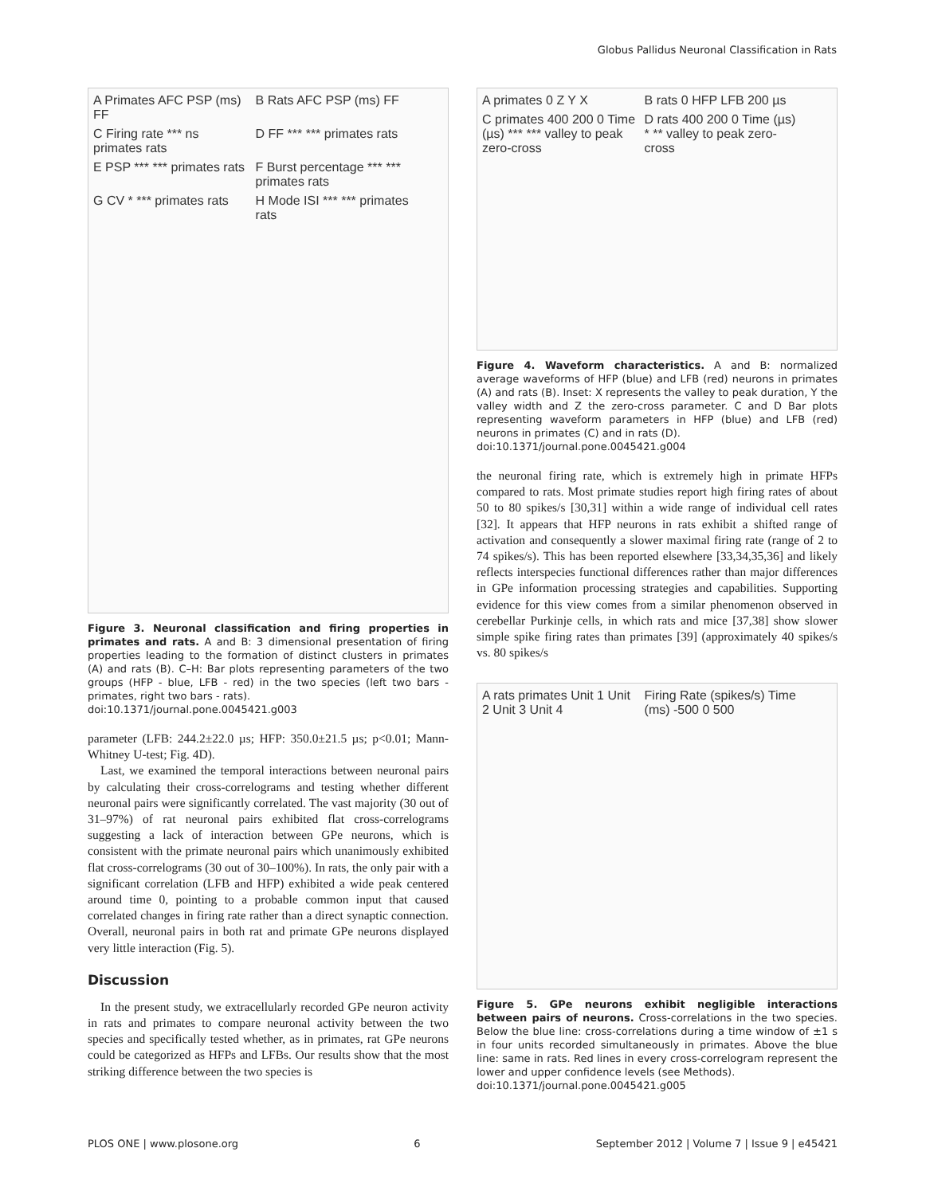Globus Pallidus Neuronal Classification in Rats
A Primates AFC PSP (ms) FF B Rats AFC PSP (ms) FF C Firing rate *** ns primates rats D FF *** *** primates rats E PSP *** *** primates rats F Burst percentage *** *** primates rats G CV * *** primates rats H Mode ISI *** *** primates rats
Figure 3. Neuronal classification and firing properties in primates and rats. A and B: 3 dimensional presentation of firing properties leading to the formation of distinct clusters in primates (A) and rats (B). C–H: Bar plots representing parameters of the two groups (HFP - blue, LFB - red) in the two species (left two bars - primates, right two bars - rats).
doi:10.1371/journal.pone.0045421.g003
parameter (LFB: 244.2±22.0 µs; HFP: 350.0±21.5 µs; p<0.01; Mann-Whitney U-test; Fig. 4D).
Last, we examined the temporal interactions between neuronal pairs by calculating their cross-correlograms and testing whether different neuronal pairs were significantly correlated. The vast majority (30 out of 31–97%) of rat neuronal pairs exhibited flat cross-correlograms suggesting a lack of interaction between GPe neurons, which is consistent with the primate neuronal pairs which unanimously exhibited flat cross-correlograms (30 out of 30–100%). In rats, the only pair with a significant correlation (LFB and HFP) exhibited a wide peak centered around time 0, pointing to a probable common input that caused correlated changes in firing rate rather than a direct synaptic connection. Overall, neuronal pairs in both rat and primate GPe neurons displayed very little interaction (Fig. 5).
Discussion
In the present study, we extracellularly recorded GPe neuron activity in rats and primates to compare neuronal activity between the two species and specifically tested whether, as in primates, rat GPe neurons could be categorized as HFPs and LFBs. Our results show that the most striking difference between the two species is
A primates 0 Z Y X B rats 0 HFP LFB 200 µs C primates 400 200 0 Time (µs) *** *** valley to peak zero-cross D rats 400 200 0 Time (µs) * ** valley to peak zero-cross
Figure 4. Waveform characteristics. A and B: normalized average waveforms of HFP (blue) and LFB (red) neurons in primates (A) and rats (B). Inset: X represents the valley to peak duration, Y the valley width and Z the zero-cross parameter. C and D Bar plots representing waveform parameters in HFP (blue) and LFB (red) neurons in primates (C) and in rats (D).
doi:10.1371/journal.pone.0045421.g004
the neuronal firing rate, which is extremely high in primate HFPs compared to rats. Most primate studies report high firing rates of about 50 to 80 spikes/s [30,31] within a wide range of individual cell rates [32]. It appears that HFP neurons in rats exhibit a shifted range of activation and consequently a slower maximal firing rate (range of 2 to 74 spikes/s). This has been reported elsewhere [33,34,35,36] and likely reflects interspecies functional differences rather than major differences in GPe information processing strategies and capabilities. Supporting evidence for this view comes from a similar phenomenon observed in cerebellar Purkinje cells, in which rats and mice [37,38] show slower simple spike firing rates than primates [39] (approximately 40 spikes/s vs. 80 spikes/s
A rats primates Unit 1 Unit 2 Unit 3 Unit 4 Firing Rate (spikes/s) Time (ms) -500 0 500
Figure 5. GPe neurons exhibit negligible interactions between pairs of neurons. Cross-correlations in the two species. Below the blue line: cross-correlations during a time window of ±1 s in four units recorded simultaneously in primates. Above the blue line: same in rats. Red lines in every cross-correlogram represent the lower and upper confidence levels (see Methods).
doi:10.1371/journal.pone.0045421.g005
PLOS ONE | www.plosone.org 6 September 2012 | Volume 7 | Issue 9 | e45421